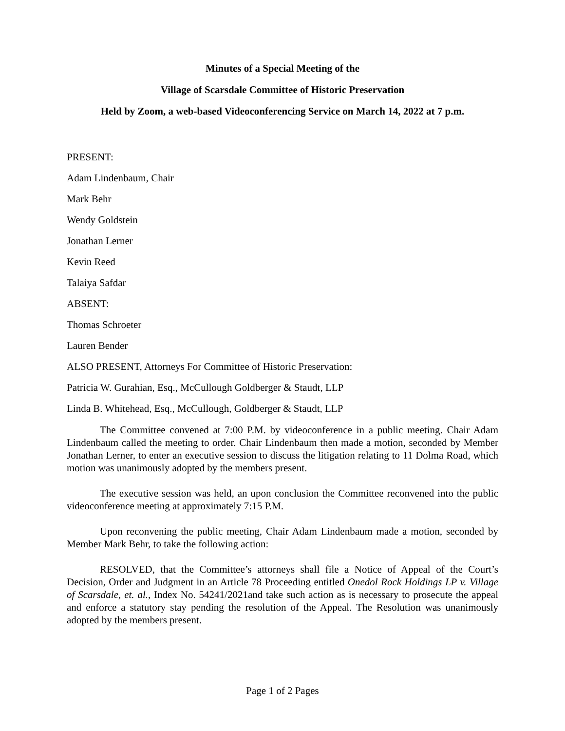Minutes of a Special Meeting of the
Village of Scarsdale Committee of Historic Preservation
Held by Zoom, a web-based Videoconferencing Service on March 14, 2022 at 7 p.m.
PRESENT:
Adam Lindenbaum, Chair
Mark Behr
Wendy Goldstein
Jonathan Lerner
Kevin Reed
Talaiya Safdar
ABSENT:
Thomas Schroeter
Lauren Bender
ALSO PRESENT, Attorneys For Committee of Historic Preservation:
Patricia W. Gurahian, Esq., McCullough Goldberger & Staudt, LLP
Linda B. Whitehead, Esq., McCullough, Goldberger & Staudt, LLP
The Committee convened at 7:00 P.M. by videoconference in a public meeting. Chair Adam Lindenbaum called the meeting to order. Chair Lindenbaum then made a motion, seconded by Member Jonathan Lerner, to enter an executive session to discuss the litigation relating to 11 Dolma Road, which motion was unanimously adopted by the members present.
The executive session was held, an upon conclusion the Committee reconvened into the public videoconference meeting at approximately 7:15 P.M.
Upon reconvening the public meeting, Chair Adam Lindenbaum made a motion, seconded by Member Mark Behr, to take the following action:
RESOLVED, that the Committee’s attorneys shall file a Notice of Appeal of the Court’s Decision, Order and Judgment in an Article 78 Proceeding entitled Onedol Rock Holdings LP v. Village of Scarsdale, et. al., Index No. 54241/2021and take such action as is necessary to prosecute the appeal and enforce a statutory stay pending the resolution of the Appeal. The Resolution was unanimously adopted by the members present.
Page 1 of 2 Pages